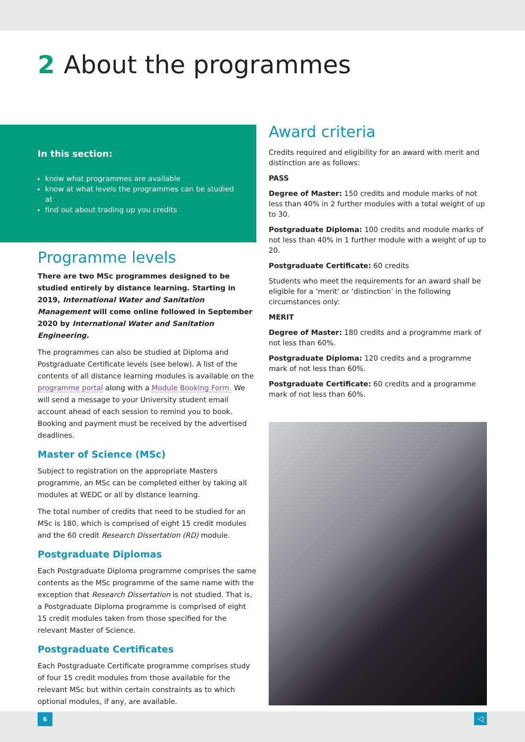2 About the programmes
In this section:
know what programmes are available
know at what levels the programmes can be studied at
find out about trading up you credits
Programme levels
There are two MSc programmes designed to be studied entirely by distance learning. Starting in 2019, International Water and Sanitation Management will come online followed in September 2020 by International Water and Sanitation Engineering.
The programmes can also be studied at Diploma and Postgraduate Certificate levels (see below). A list of the contents of all distance learning modules is available on the programme portal along with a Module Booking Form. We will send a message to your University student email account ahead of each session to remind you to book. Booking and payment must be received by the advertised deadlines.
Master of Science (MSc)
Subject to registration on the appropriate Masters programme, an MSc can be completed either by taking all modules at WEDC or all by distance learning.
The total number of credits that need to be studied for an MSc is 180, which is comprised of eight 15 credit modules and the 60 credit Research Dissertation (RD) module.
Postgraduate Diplomas
Each Postgraduate Diploma programme comprises the same contents as the MSc programme of the same name with the exception that Research Dissertation is not studied. That is, a Postgraduate Diploma programme is comprised of eight 15 credit modules taken from those specified for the relevant Master of Science.
Postgraduate Certificates
Each Postgraduate Certificate programme comprises study of four 15 credit modules from those available for the relevant MSc but within certain constraints as to which optional modules, if any, are available.
Award criteria
Credits required and eligibility for an award with merit and distinction are as follows:
PASS
Degree of Master: 150 credits and module marks of not less than 40% in 2 further modules with a total weight of up to 30.
Postgraduate Diploma: 100 credits and module marks of not less than 40% in 1 further module with a weight of up to 20.
Postgraduate Certificate: 60 credits
Students who meet the requirements for an award shall be eligible for a ‘merit’ or ‘distinction’ in the following circumstances only:
MERIT
Degree of Master: 180 credits and a programme mark of not less than 60%.
Postgraduate Diploma: 120 credits and a programme mark of not less than 60%.
Postgraduate Certificate: 60 credits and a programme mark of not less than 60%.
6 ◁